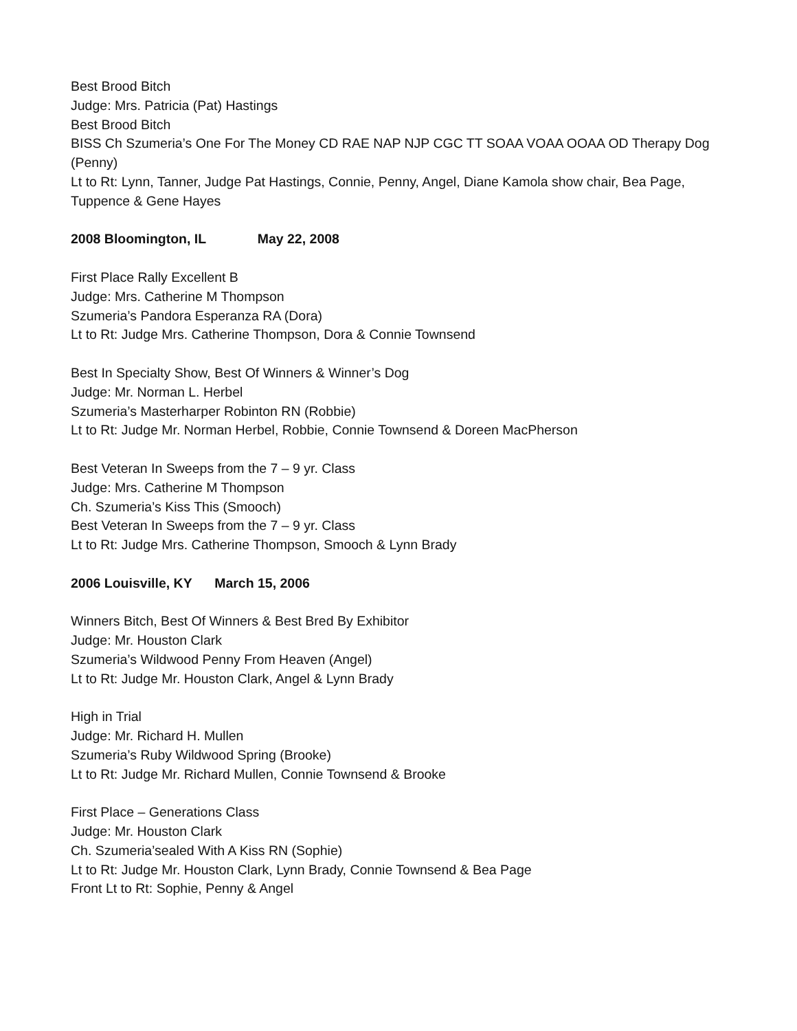Best Brood Bitch
Judge: Mrs. Patricia (Pat) Hastings
Best Brood Bitch
BISS Ch Szumeria’s One For The Money CD RAE NAP NJP CGC TT SOAA VOAA OOAA OD Therapy Dog (Penny)
Lt to Rt: Lynn, Tanner, Judge Pat Hastings, Connie, Penny, Angel, Diane Kamola show chair, Bea Page, Tuppence & Gene Hayes
2008 Bloomington, IL May 22, 2008
First Place Rally Excellent B
Judge: Mrs. Catherine M Thompson
Szumeria’s Pandora Esperanza RA (Dora)
Lt to Rt: Judge Mrs. Catherine Thompson, Dora & Connie Townsend
Best In Specialty Show, Best Of Winners & Winner’s Dog
Judge: Mr. Norman L. Herbel
Szumeria’s Masterharper Robinton RN (Robbie)
Lt to Rt: Judge Mr. Norman Herbel, Robbie, Connie Townsend & Doreen MacPherson
Best Veteran In Sweeps from the 7 – 9 yr. Class
Judge: Mrs. Catherine M Thompson
Ch. Szumeria’s Kiss This (Smooch)
Best Veteran In Sweeps from the 7 – 9 yr. Class
Lt to Rt: Judge Mrs. Catherine Thompson, Smooch & Lynn Brady
2006 Louisville, KY March 15, 2006
Winners Bitch, Best Of Winners & Best Bred By Exhibitor
Judge: Mr. Houston Clark
Szumeria’s Wildwood Penny From Heaven (Angel)
Lt to Rt: Judge Mr. Houston Clark, Angel & Lynn Brady
High in Trial
Judge: Mr. Richard H. Mullen
Szumeria’s Ruby Wildwood Spring (Brooke)
Lt to Rt: Judge Mr. Richard Mullen, Connie Townsend & Brooke
First Place – Generations Class
Judge: Mr. Houston Clark
Ch. Szumeria’sealed With A Kiss RN (Sophie)
Lt to Rt: Judge Mr. Houston Clark, Lynn Brady, Connie Townsend & Bea Page
Front Lt to Rt: Sophie, Penny & Angel